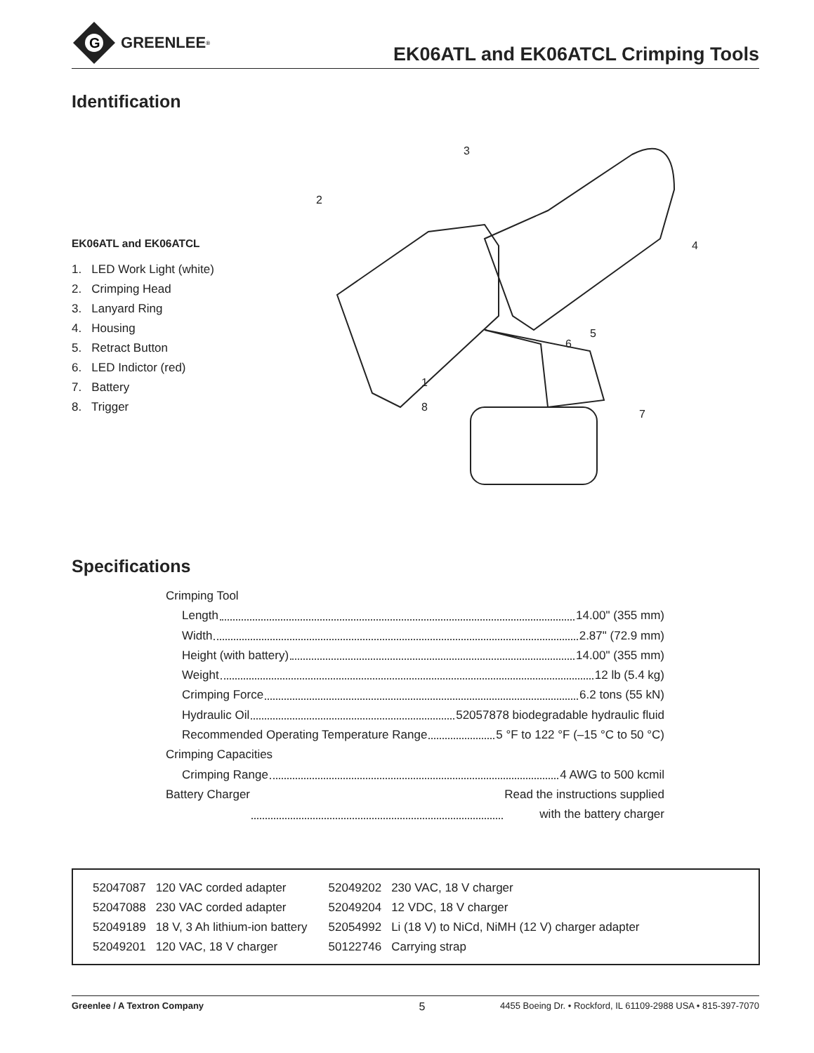G
GREENLEE<sup>®</sup>
EK06ATL and EK06ATCL Crimping Tools
Identification
EK06ATL and EK06ATCL
1. LED Work Light (white)
2. Crimping Head
3. Lanyard Ring
4. Housing
5. Retract Button
6. LED Indictor (red)
7. Battery
8. Trigger
3
2
4
5
6
1
8
7
Specifications
Crimping Tool
Length 14.00" (355 mm)
Width 2.87" (72.9 mm)
Height (with battery) 14.00" (355 mm)
Weight 12 lb (5.4 kg)
Crimping Force 6.2 tons (55 kN)
Hydraulic Oil 52057878 biodegradable hydraulic fluid
Recommended Operating Temperature Range 5 °F to 122 °F (–15 °C to 50 °C)
Crimping Capacities
Crimping Range 4 AWG to 500 kcmil
Battery Charger Read the instructions supplied
with the battery charger
| 52047087 | 120 VAC corded adapter | 52049202 | 230 VAC, 18 V charger |
| 52047088 | 230 VAC corded adapter | 52049204 | 12 VDC, 18 V charger |
| 52049189 | 18 V, 3 Ah lithium-ion battery | 52054992 | Li (18 V) to NiCd, NiMH (12 V) charger adapter |
| 52049201 | 120 VAC, 18 V charger | 50122746 | Carrying strap |
Greenlee / A Textron Company 5 4455 Boeing Dr. • Rockford, IL 61109-2988 USA • 815-397-7070